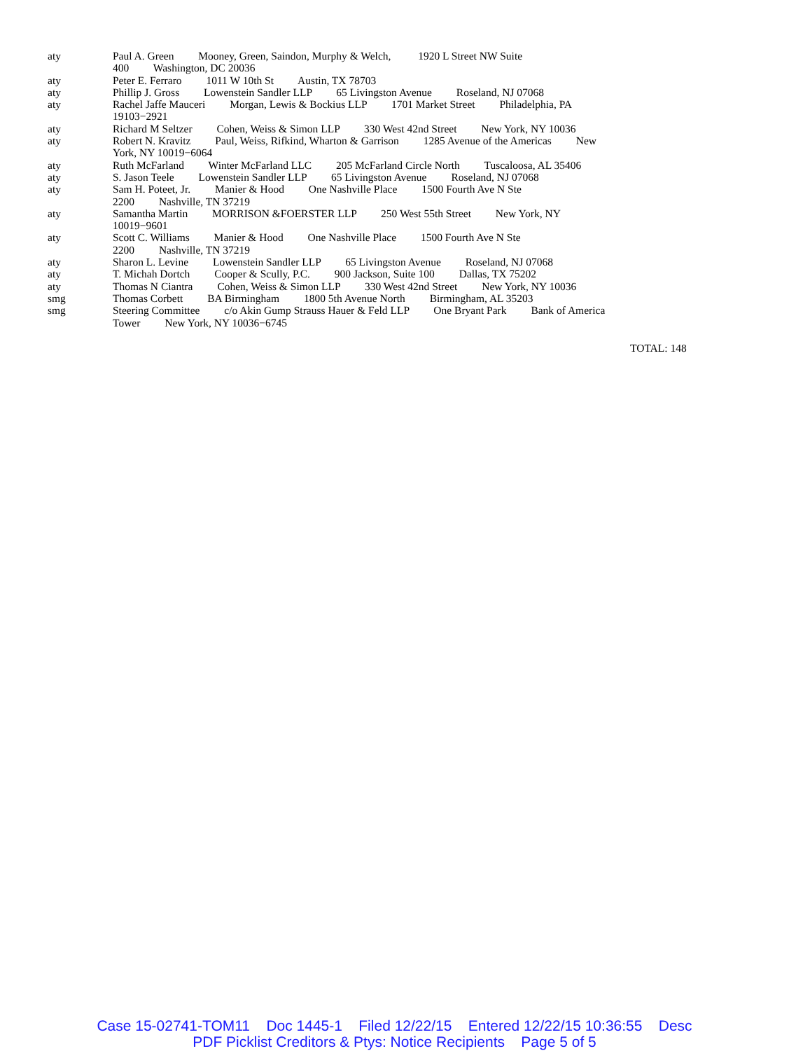aty Paul A. Green Mooney, Green, Saindon, Murphy & Welch, 1920 L Street NW Suite 400 Washington, DC 20036
aty Peter E. Ferraro 1011 W 10th St Austin, TX 78703
aty Phillip J. Gross Lowenstein Sandler LLP 65 Livingston Avenue Roseland, NJ 07068
aty Rachel Jaffe Mauceri Morgan, Lewis & Bockius LLP 1701 Market Street Philadelphia, PA 19103−2921
aty Richard M Seltzer Cohen, Weiss & Simon LLP 330 West 42nd Street New York, NY 10036
aty Robert N. Kravitz Paul, Weiss, Rifkind, Wharton & Garrison 1285 Avenue of the Americas New York, NY 10019−6064
aty Ruth McFarland Winter McFarland LLC 205 McFarland Circle North Tuscaloosa, AL 35406
aty S. Jason Teele Lowenstein Sandler LLP 65 Livingston Avenue Roseland, NJ 07068
aty Sam H. Poteet, Jr. Manier & Hood One Nashville Place 1500 Fourth Ave N Ste 2200 Nashville, TN 37219
aty Samantha Martin MORRISON &FOERSTER LLP 250 West 55th Street New York, NY 10019−9601
aty Scott C. Williams Manier & Hood One Nashville Place 1500 Fourth Ave N Ste 2200 Nashville, TN 37219
aty Sharon L. Levine Lowenstein Sandler LLP 65 Livingston Avenue Roseland, NJ 07068
aty T. Michah Dortch Cooper & Scully, P.C. 900 Jackson, Suite 100 Dallas, TX 75202
aty Thomas N Ciantra Cohen, Weiss & Simon LLP 330 West 42nd Street New York, NY 10036
smg Thomas Corbett BA Birmingham 1800 5th Avenue North Birmingham, AL 35203
smg Steering Committee c/o Akin Gump Strauss Hauer & Feld LLP One Bryant Park Bank of America Tower New York, NY 10036−6745
TOTAL: 148
Case 15-02741-TOM11 Doc 1445-1 Filed 12/22/15 Entered 12/22/15 10:36:55 Desc
PDF Picklist Creditors & Ptys: Notice Recipients Page 5 of 5